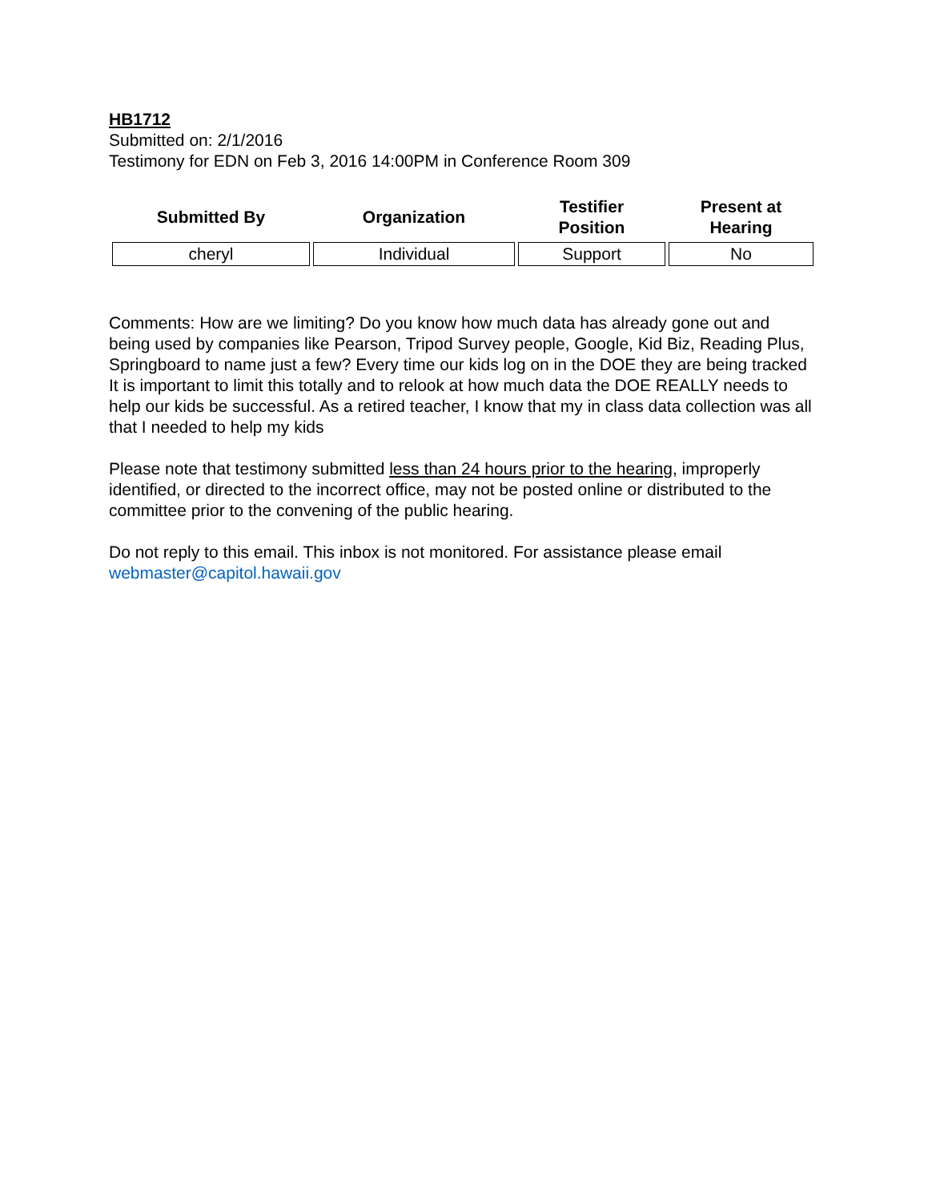HB1712
Submitted on: 2/1/2016
Testimony for EDN on Feb 3, 2016 14:00PM in Conference Room 309
| Submitted By | Organization | Testifier Position | Present at Hearing |
| --- | --- | --- | --- |
| cheryl | Individual | Support | No |
Comments: How are we limiting? Do you know how much data has already gone out and being used by companies like Pearson, Tripod Survey people, Google, Kid Biz, Reading Plus, Springboard to name just a few? Every time our kids log on in the DOE they are being tracked It is important to limit this totally and to relook at how much data the DOE REALLY needs to help our kids be successful. As a retired teacher, I know that my in class data collection was all that I needed to help my kids
Please note that testimony submitted less than 24 hours prior to the hearing, improperly identified, or directed to the incorrect office, may not be posted online or distributed to the committee prior to the convening of the public hearing.
Do not reply to this email. This inbox is not monitored. For assistance please email webmaster@capitol.hawaii.gov